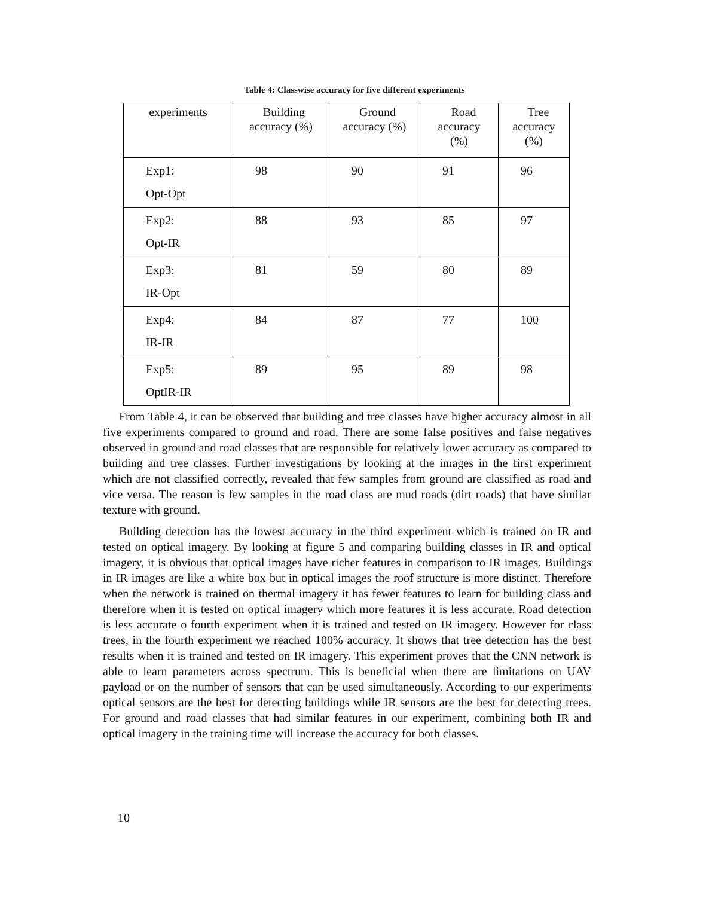Table 4: Classwise accuracy for five different experiments
| experiments | Building accuracy (%) | Ground accuracy (%) | Road accuracy (%) | Tree accuracy (%) |
| --- | --- | --- | --- | --- |
| Exp1: Opt-Opt | 98 | 90 | 91 | 96 |
| Exp2: Opt-IR | 88 | 93 | 85 | 97 |
| Exp3: IR-Opt | 81 | 59 | 80 | 89 |
| Exp4: IR-IR | 84 | 87 | 77 | 100 |
| Exp5: OptIR-IR | 89 | 95 | 89 | 98 |
From Table 4, it can be observed that building and tree classes have higher accuracy almost in all five experiments compared to ground and road. There are some false positives and false negatives observed in ground and road classes that are responsible for relatively lower accuracy as compared to building and tree classes. Further investigations by looking at the images in the first experiment which are not classified correctly, revealed that few samples from ground are classified as road and vice versa. The reason is few samples in the road class are mud roads (dirt roads) that have similar texture with ground.
Building detection has the lowest accuracy in the third experiment which is trained on IR and tested on optical imagery. By looking at figure 5 and comparing building classes in IR and optical imagery, it is obvious that optical images have richer features in comparison to IR images. Buildings in IR images are like a white box but in optical images the roof structure is more distinct. Therefore when the network is trained on thermal imagery it has fewer features to learn for building class and therefore when it is tested on optical imagery which more features it is less accurate. Road detection is less accurate o fourth experiment when it is trained and tested on IR imagery. However for class trees, in the fourth experiment we reached 100% accuracy. It shows that tree detection has the best results when it is trained and tested on IR imagery. This experiment proves that the CNN network is able to learn parameters across spectrum. This is beneficial when there are limitations on UAV payload or on the number of sensors that can be used simultaneously. According to our experiments optical sensors are the best for detecting buildings while IR sensors are the best for detecting trees. For ground and road classes that had similar features in our experiment, combining both IR and optical imagery in the training time will increase the accuracy for both classes.
10